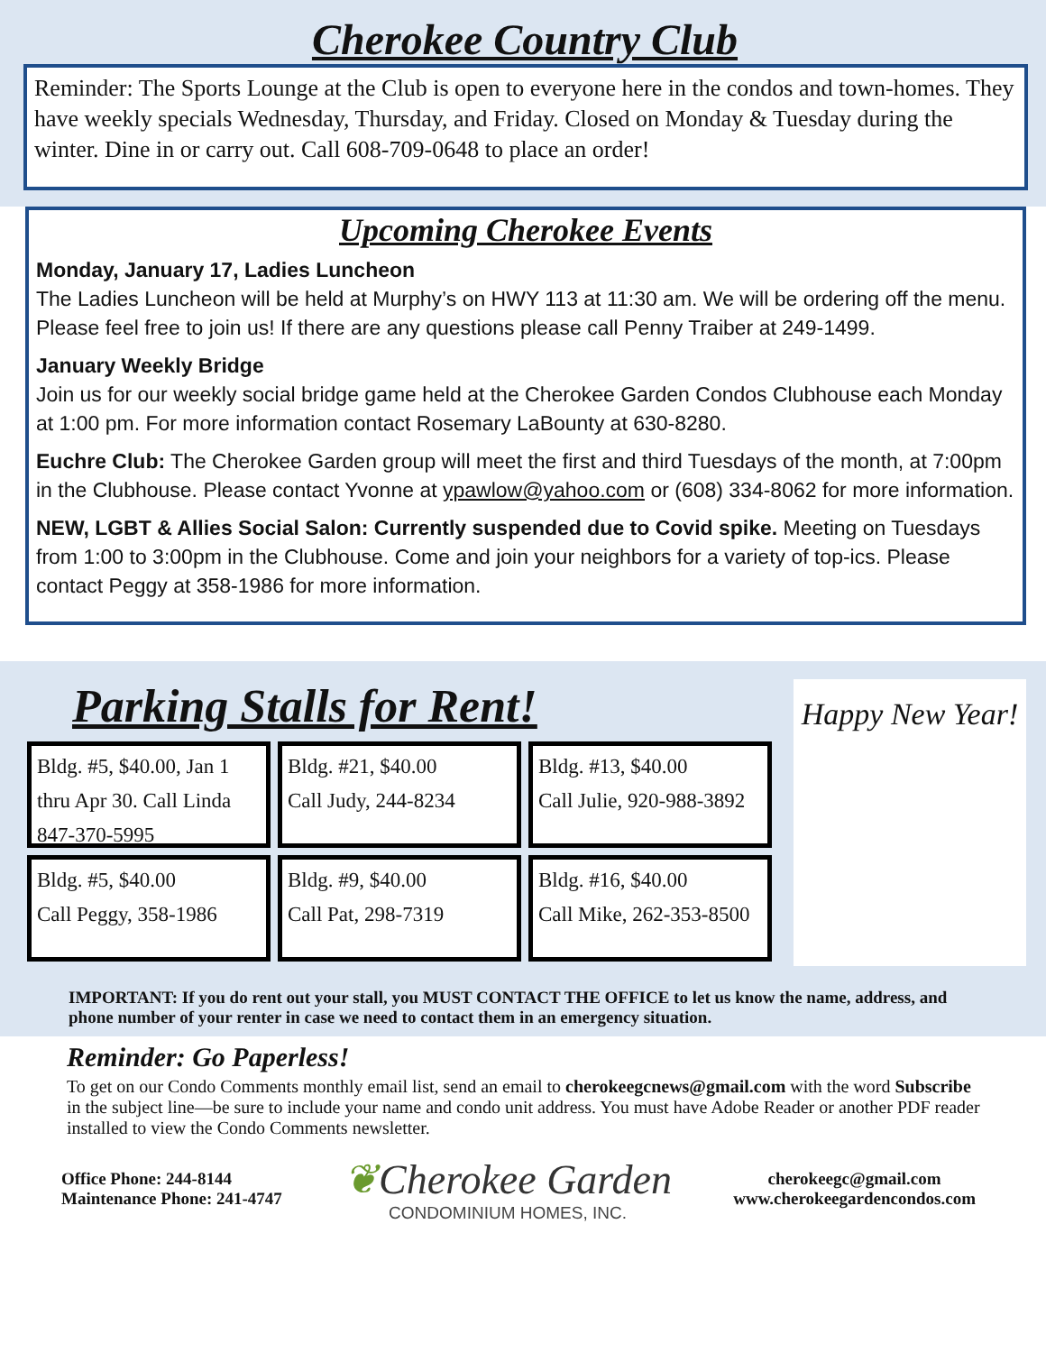Cherokee Country Club
Reminder: The Sports Lounge at the Club is open to everyone here in the condos and town-homes. They have weekly specials Wednesday, Thursday, and Friday. Closed on Monday & Tuesday during the winter. Dine in or carry out. Call 608-709-0648 to place an order!
Upcoming Cherokee Events
Monday, January 17, Ladies Luncheon
The Ladies Luncheon will be held at Murphy’s on HWY 113 at 11:30 am. We will be ordering off the menu. Please feel free to join us! If there are any questions please call Penny Traiber at 249-1499.
January Weekly Bridge
Join us for our weekly social bridge game held at the Cherokee Garden Condos Clubhouse each Monday at 1:00 pm. For more information contact Rosemary LaBounty at 630-8280.
Euchre Club: The Cherokee Garden group will meet the first and third Tuesdays of the month, at 7:00pm in the Clubhouse. Please contact Yvonne at ypawlow@yahoo.com or (608) 334-8062 for more information.
NEW, LGBT & Allies Social Salon: Currently suspended due to Covid spike. Meeting on Tuesdays from 1:00 to 3:00pm in the Clubhouse. Come and join your neighbors for a variety of top-ics. Please contact Peggy at 358-1986 for more information.
Parking Stalls for Rent!
Bldg. #5, $40.00, Jan 1 thru Apr 30. Call Linda 847-370-5995
Bldg. #21, $40.00
Call Judy, 244-8234
Bldg. #13, $40.00
Call Julie, 920-988-3892
Bldg. #5, $40.00
Call Peggy, 358-1986
Bldg. #9, $40.00
Call Pat, 298-7319
Bldg. #16, $40.00
Call Mike, 262-353-8500
Happy New Year!
IMPORTANT: If you do rent out your stall, you MUST CONTACT THE OFFICE to let us know the name, address, and phone number of your renter in case we need to contact them in an emergency situation.
Reminder: Go Paperless!
To get on our Condo Comments monthly email list, send an email to cherokeegcnews@gmail.com with the word Subscribe in the subject line—be sure to include your name and condo unit address. You must have Adobe Reader or another PDF reader installed to view the Condo Comments newsletter.
Office Phone: 244-8144
Maintenance Phone: 241-4747
❦Cherokee Garden
CONDOMINIUM HOMES, INC.
cherokeegc@gmail.com
www.cherokeegardencondos.com